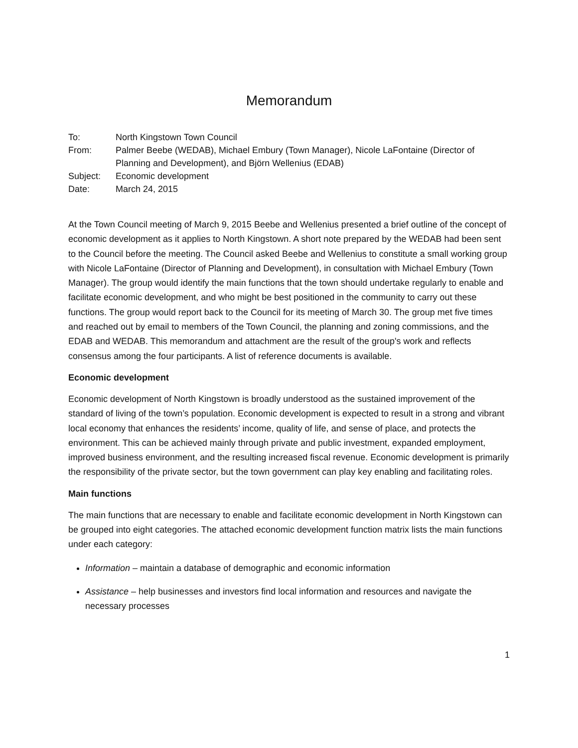Memorandum
| To: | North Kingstown Town Council |
| From: | Palmer Beebe (WEDAB), Michael Embury (Town Manager), Nicole LaFontaine (Director of Planning and Development), and Björn Wellenius (EDAB) |
| Subject: | Economic development |
| Date: | March 24, 2015 |
At the Town Council meeting of March 9, 2015 Beebe and Wellenius presented a brief outline of the concept of economic development as it applies to North Kingstown. A short note prepared by the WEDAB had been sent to the Council before the meeting. The Council asked Beebe and Wellenius to constitute a small working group with Nicole LaFontaine (Director of Planning and Development), in consultation with Michael Embury (Town Manager). The group would identify the main functions that the town should undertake regularly to enable and facilitate economic development, and who might be best positioned in the community to carry out these functions. The group would report back to the Council for its meeting of March 30. The group met five times and reached out by email to members of the Town Council, the planning and zoning commissions, and the EDAB and WEDAB. This memorandum and attachment are the result of the group's work and reflects consensus among the four participants. A list of reference documents is available.
Economic development
Economic development of North Kingstown is broadly understood as the sustained improvement of the standard of living of the town’s population. Economic development is expected to result in a strong and vibrant local economy that enhances the residents’ income, quality of life, and sense of place, and protects the environment. This can be achieved mainly through private and public investment, expanded employment, improved business environment, and the resulting increased fiscal revenue. Economic development is primarily the responsibility of the private sector, but the town government can play key enabling and facilitating roles.
Main functions
The main functions that are necessary to enable and facilitate economic development in North Kingstown can be grouped into eight categories. The attached economic development function matrix lists the main functions under each category:
Information – maintain a database of demographic and economic information
Assistance – help businesses and investors find local information and resources and navigate the necessary processes
1